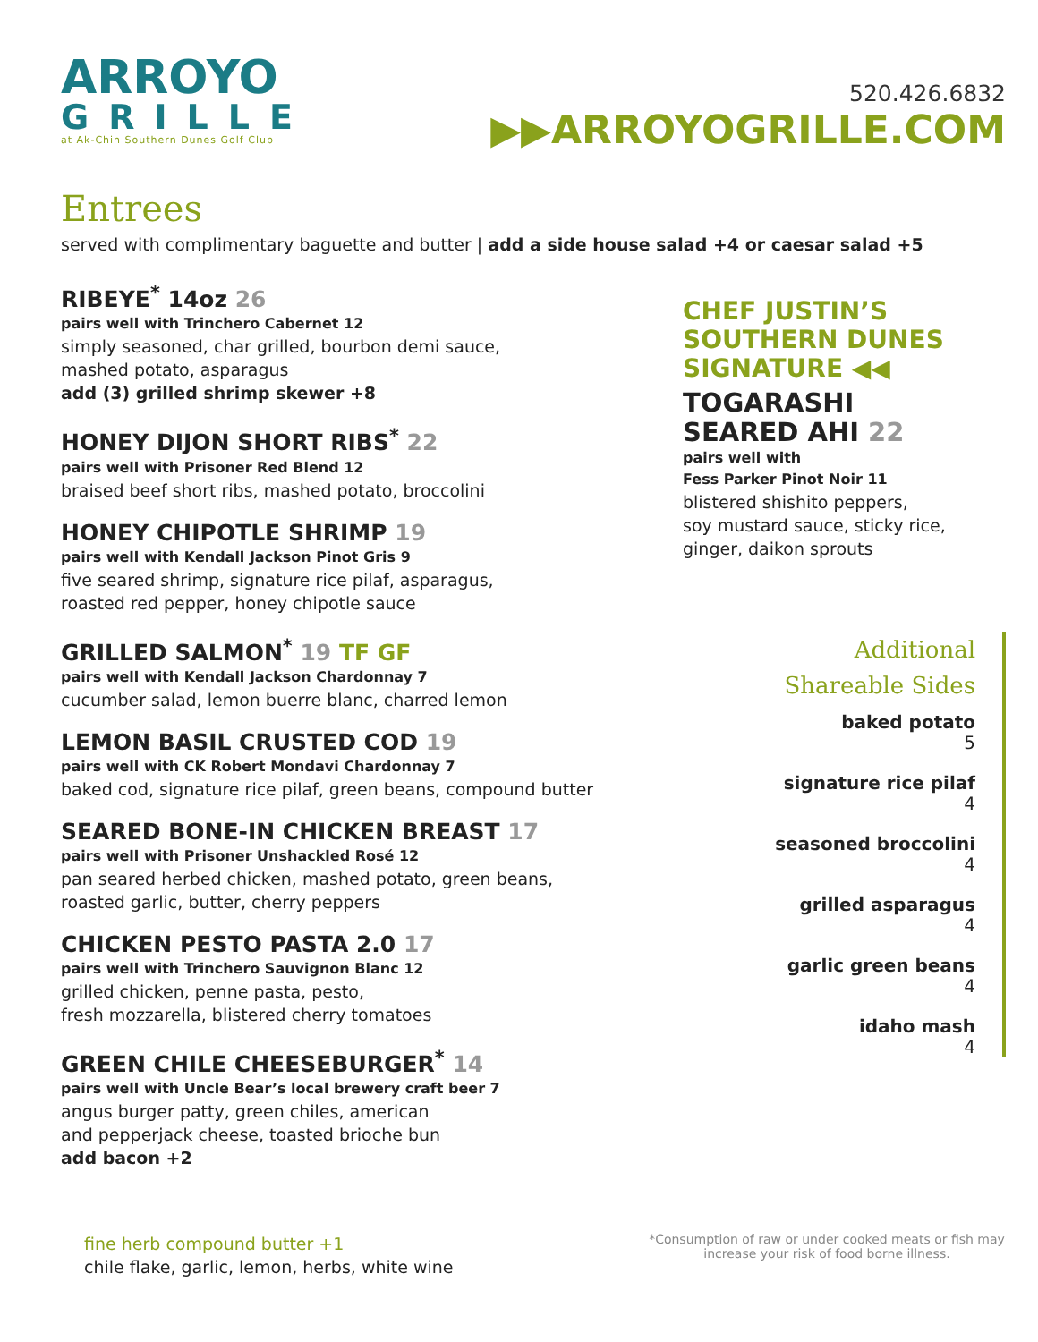ARROYO
GRILLE
at Ak-Chin Southern Dunes Golf Club
520.426.6832
▶▶ARROYOGRILLE.COM
Entrees
served with complimentary baguette and butter | add a side house salad +4 or caesar salad +5
RIBEYE<sup>*</sup> 14oz 26
pairs well with Trinchero Cabernet 12
simply seasoned, char grilled, bourbon demi sauce,
mashed potato, asparagus
add (3) grilled shrimp skewer +8
HONEY DIJON SHORT RIBS<sup>*</sup> 22
pairs well with Prisoner Red Blend 12
braised beef short ribs, mashed potato, broccolini
HONEY CHIPOTLE SHRIMP 19
pairs well with Kendall Jackson Pinot Gris 9
five seared shrimp, signature rice pilaf, asparagus,
roasted red pepper, honey chipotle sauce
GRILLED SALMON<sup>*</sup> 19 TF GF
pairs well with Kendall Jackson Chardonnay 7
cucumber salad, lemon buerre blanc, charred lemon
LEMON BASIL CRUSTED COD 19
pairs well with CK Robert Mondavi Chardonnay 7
baked cod, signature rice pilaf, green beans, compound butter
SEARED BONE-IN CHICKEN BREAST 17
pairs well with Prisoner Unshackled Rosé 12
pan seared herbed chicken, mashed potato, green beans,
roasted garlic, butter, cherry peppers
CHICKEN PESTO PASTA 2.0 17
pairs well with Trinchero Sauvignon Blanc 12
grilled chicken, penne pasta, pesto,
fresh mozzarella, blistered cherry tomatoes
GREEN CHILE CHEESEBURGER<sup>*</sup> 14
pairs well with Uncle Bear’s local brewery craft beer 7
angus burger patty, green chiles, american
and pepperjack cheese, toasted brioche bun
add bacon +2
CHEF JUSTIN’S
SOUTHERN DUNES
SIGNATURE ◀◀
TOGARASHI
SEARED AHI 22
pairs well with
Fess Parker Pinot Noir 11
blistered shishito peppers,
soy mustard sauce, sticky rice,
ginger, daikon sprouts
Additional
Shareable Sides
baked potato
5
signature rice pilaf
4
seasoned broccolini
4
grilled asparagus
4
garlic green beans
4
idaho mash
4
fine herb compound butter +1
chile flake, garlic, lemon, herbs, white wine
*Consumption of raw or under cooked meats or fish may increase your risk of food borne illness.